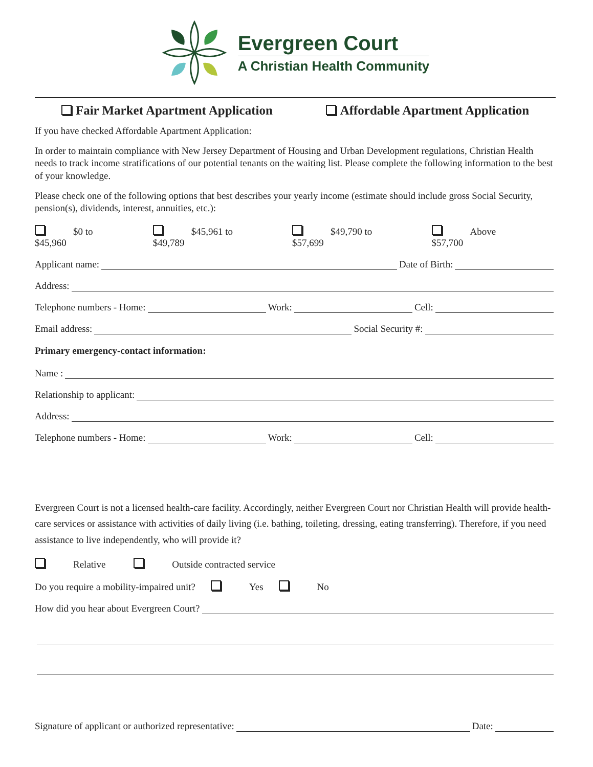Evergreen Court
A Christian Health Community
Fair Market Apartment Application Affordable Apartment Application
If you have checked Affordable Apartment Application:
In order to maintain compliance with New Jersey Department of Housing and Urban Development regulations, Christian Health needs to track income stratifications of our potential tenants on the waiting list. Please complete the following information to the best of your knowledge.
Please check one of the following options that best describes your yearly income (estimate should include gross Social Security, pension(s), dividends, interest, annuities, etc.):
$0 to $45,960 $45,961 to $49,789 $49,790 to $57,699 Above $57,700
Applicant name: Date of Birth:
Address:
Telephone numbers - Home: Work: Cell:
Email address: Social Security #:
Primary emergency-contact information:
Name :
Relationship to applicant:
Address:
Telephone numbers - Home: Work: Cell:
Evergreen Court is not a licensed health-care facility. Accordingly, neither Evergreen Court nor Christian Health will provide health-care services or assistance with activities of daily living (i.e. bathing, toileting, dressing, eating transferring). Therefore, if you need assistance to live independently, who will provide it?
Relative Outside contracted service
Do you require a mobility-impaired unit? Yes No
How did you hear about Evergreen Court?
Signature of applicant or authorized representative: Date: